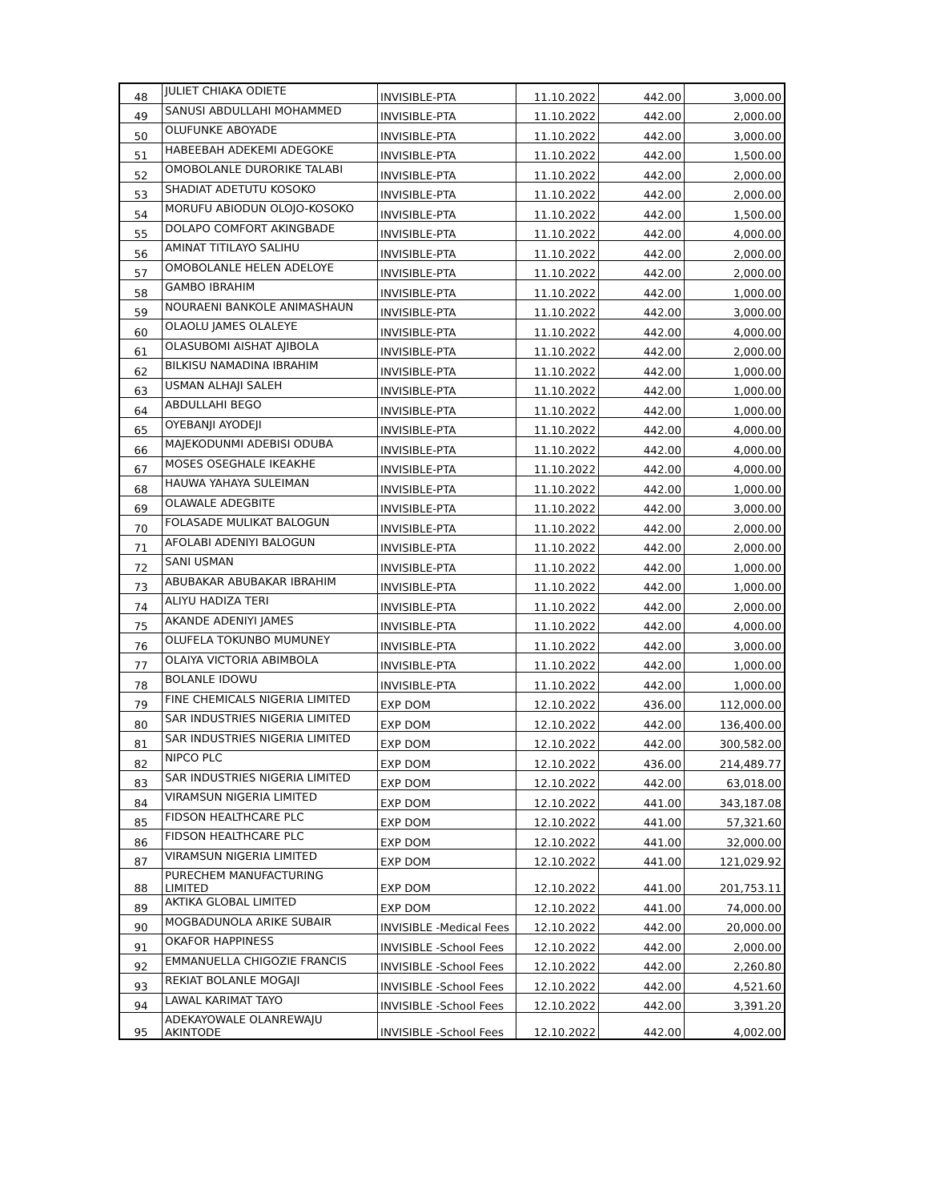| 48 | JULIET CHIAKA ODIETE | INVISIBLE-PTA | 11.10.2022 | 442.00 | 3,000.00 |
| 49 | SANUSI ABDULLAHI MOHAMMED | INVISIBLE-PTA | 11.10.2022 | 442.00 | 2,000.00 |
| 50 | OLUFUNKE ABOYADE | INVISIBLE-PTA | 11.10.2022 | 442.00 | 3,000.00 |
| 51 | HABEEBAH ADEKEMI ADEGOKE | INVISIBLE-PTA | 11.10.2022 | 442.00 | 1,500.00 |
| 52 | OMOBOLANLE DURORIKE TALABI | INVISIBLE-PTA | 11.10.2022 | 442.00 | 2,000.00 |
| 53 | SHADIAT ADETUTU KOSOKO | INVISIBLE-PTA | 11.10.2022 | 442.00 | 2,000.00 |
| 54 | MORUFU ABIODUN OLOJO-KOSOKO | INVISIBLE-PTA | 11.10.2022 | 442.00 | 1,500.00 |
| 55 | DOLAPO COMFORT AKINGBADE | INVISIBLE-PTA | 11.10.2022 | 442.00 | 4,000.00 |
| 56 | AMINAT TITILAYO SALIHU | INVISIBLE-PTA | 11.10.2022 | 442.00 | 2,000.00 |
| 57 | OMOBOLANLE HELEN ADELOYE | INVISIBLE-PTA | 11.10.2022 | 442.00 | 2,000.00 |
| 58 | GAMBO IBRAHIM | INVISIBLE-PTA | 11.10.2022 | 442.00 | 1,000.00 |
| 59 | NOURAENI BANKOLE ANIMASHAUN | INVISIBLE-PTA | 11.10.2022 | 442.00 | 3,000.00 |
| 60 | OLAOLU JAMES OLALEYE | INVISIBLE-PTA | 11.10.2022 | 442.00 | 4,000.00 |
| 61 | OLASUBOMI AISHAT AJIBOLA | INVISIBLE-PTA | 11.10.2022 | 442.00 | 2,000.00 |
| 62 | BILKISU NAMADINA IBRAHIM | INVISIBLE-PTA | 11.10.2022 | 442.00 | 1,000.00 |
| 63 | USMAN ALHAJI SALEH | INVISIBLE-PTA | 11.10.2022 | 442.00 | 1,000.00 |
| 64 | ABDULLAHI BEGO | INVISIBLE-PTA | 11.10.2022 | 442.00 | 1,000.00 |
| 65 | OYEBANJI AYODEJI | INVISIBLE-PTA | 11.10.2022 | 442.00 | 4,000.00 |
| 66 | MAJEKODUNMI ADEBISI ODUBA | INVISIBLE-PTA | 11.10.2022 | 442.00 | 4,000.00 |
| 67 | MOSES OSEGHALE IKEAKHE | INVISIBLE-PTA | 11.10.2022 | 442.00 | 4,000.00 |
| 68 | HAUWA YAHAYA SULEIMAN | INVISIBLE-PTA | 11.10.2022 | 442.00 | 1,000.00 |
| 69 | OLAWALE ADEGBITE | INVISIBLE-PTA | 11.10.2022 | 442.00 | 3,000.00 |
| 70 | FOLASADE MULIKAT BALOGUN | INVISIBLE-PTA | 11.10.2022 | 442.00 | 2,000.00 |
| 71 | AFOLABI ADENIYI BALOGUN | INVISIBLE-PTA | 11.10.2022 | 442.00 | 2,000.00 |
| 72 | SANI USMAN | INVISIBLE-PTA | 11.10.2022 | 442.00 | 1,000.00 |
| 73 | ABUBAKAR ABUBAKAR IBRAHIM | INVISIBLE-PTA | 11.10.2022 | 442.00 | 1,000.00 |
| 74 | ALIYU HADIZA TERI | INVISIBLE-PTA | 11.10.2022 | 442.00 | 2,000.00 |
| 75 | AKANDE ADENIYI JAMES | INVISIBLE-PTA | 11.10.2022 | 442.00 | 4,000.00 |
| 76 | OLUFELA TOKUNBO MUMUNEY | INVISIBLE-PTA | 11.10.2022 | 442.00 | 3,000.00 |
| 77 | OLAIYA VICTORIA ABIMBOLA | INVISIBLE-PTA | 11.10.2022 | 442.00 | 1,000.00 |
| 78 | BOLANLE IDOWU | INVISIBLE-PTA | 11.10.2022 | 442.00 | 1,000.00 |
| 79 | FINE CHEMICALS NIGERIA LIMITED | EXP DOM | 12.10.2022 | 436.00 | 112,000.00 |
| 80 | SAR INDUSTRIES NIGERIA LIMITED | EXP DOM | 12.10.2022 | 442.00 | 136,400.00 |
| 81 | SAR INDUSTRIES NIGERIA LIMITED | EXP DOM | 12.10.2022 | 442.00 | 300,582.00 |
| 82 | NIPCO PLC | EXP DOM | 12.10.2022 | 436.00 | 214,489.77 |
| 83 | SAR INDUSTRIES NIGERIA LIMITED | EXP DOM | 12.10.2022 | 442.00 | 63,018.00 |
| 84 | VIRAMSUN NIGERIA LIMITED | EXP DOM | 12.10.2022 | 441.00 | 343,187.08 |
| 85 | FIDSON HEALTHCARE PLC | EXP DOM | 12.10.2022 | 441.00 | 57,321.60 |
| 86 | FIDSON HEALTHCARE PLC | EXP DOM | 12.10.2022 | 441.00 | 32,000.00 |
| 87 | VIRAMSUN NIGERIA LIMITED | EXP DOM | 12.10.2022 | 441.00 | 121,029.92 |
| 88 | PURECHEM MANUFACTURING LIMITED | EXP DOM | 12.10.2022 | 441.00 | 201,753.11 |
| 89 | AKTIKA GLOBAL LIMITED | EXP DOM | 12.10.2022 | 441.00 | 74,000.00 |
| 90 | MOGBADUNOLA ARIKE SUBAIR | INVISIBLE -Medical Fees | 12.10.2022 | 442.00 | 20,000.00 |
| 91 | OKAFOR HAPPINESS | INVISIBLE -School Fees | 12.10.2022 | 442.00 | 2,000.00 |
| 92 | EMMANUELLA CHIGOZIE FRANCIS | INVISIBLE -School Fees | 12.10.2022 | 442.00 | 2,260.80 |
| 93 | REKIAT BOLANLE MOGAJI | INVISIBLE -School Fees | 12.10.2022 | 442.00 | 4,521.60 |
| 94 | LAWAL KARIMAT TAYO | INVISIBLE -School Fees | 12.10.2022 | 442.00 | 3,391.20 |
| 95 | ADEKAYOWALE OLANREWAJU AKINTODE | INVISIBLE -School Fees | 12.10.2022 | 442.00 | 4,002.00 |